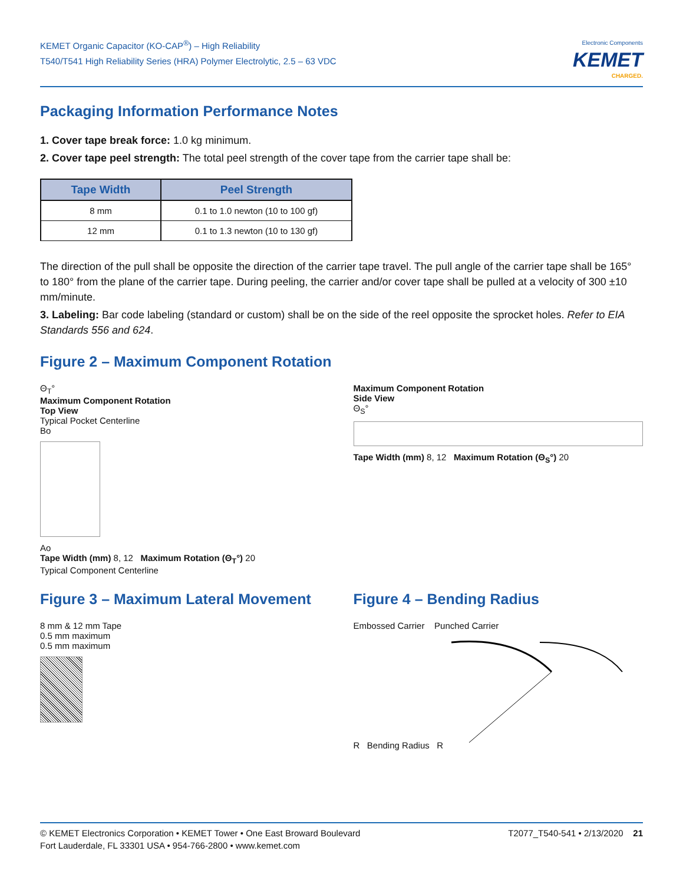KEMET Organic Capacitor (KO-CAP<sup>®</sup>) – High Reliability
T540/T541 High Reliability Series (HRA) Polymer Electrolytic, 2.5 – 63 VDC
Electronic Components
KEMET
CHARGED.
Packaging Information Performance Notes
1. Cover tape break force: 1.0 kg minimum.
2. Cover tape peel strength: The total peel strength of the cover tape from the carrier tape shall be:
| Tape Width | Peel Strength |
| --- | --- |
| 8 mm | 0.1 to 1.0 newton (10 to 100 gf) |
| 12 mm | 0.1 to 1.3 newton (10 to 130 gf) |
The direction of the pull shall be opposite the direction of the carrier tape travel. The pull angle of the carrier tape shall be 165° to 180° from the plane of the carrier tape. During peeling, the carrier and/or cover tape shall be pulled at a velocity of 300 ±10 mm/minute.
3. Labeling: Bar code labeling (standard or custom) shall be on the side of the reel opposite the sprocket holes. Refer to EIA Standards 556 and 624.
Figure 2 – Maximum Component Rotation
Θ<sub>T</sub>°
Maximum Component Rotation
Top View
Typical Pocket Centerline
Bo
Ao
Tape Width (mm) 8, 12 Maximum Rotation (Θ<sub>T</sub>°) 20
Typical Component Centerline
Maximum Component Rotation
Side View
Θ<sub>S</sub>°
Tape Width (mm) 8, 12 Maximum Rotation (Θ<sub>S</sub>°) 20
Figure 3 – Maximum Lateral Movement
8 mm & 12 mm Tape
0.5 mm maximum
0.5 mm maximum
Figure 4 – Bending Radius
Embossed Carrier Punched Carrier
R Bending Radius R
© KEMET Electronics Corporation • KEMET Tower • One East Broward Boulevard
Fort Lauderdale, FL 33301 USA • 954-766-2800 • www.kemet.com
T2077_T540-541 • 2/13/2020 21